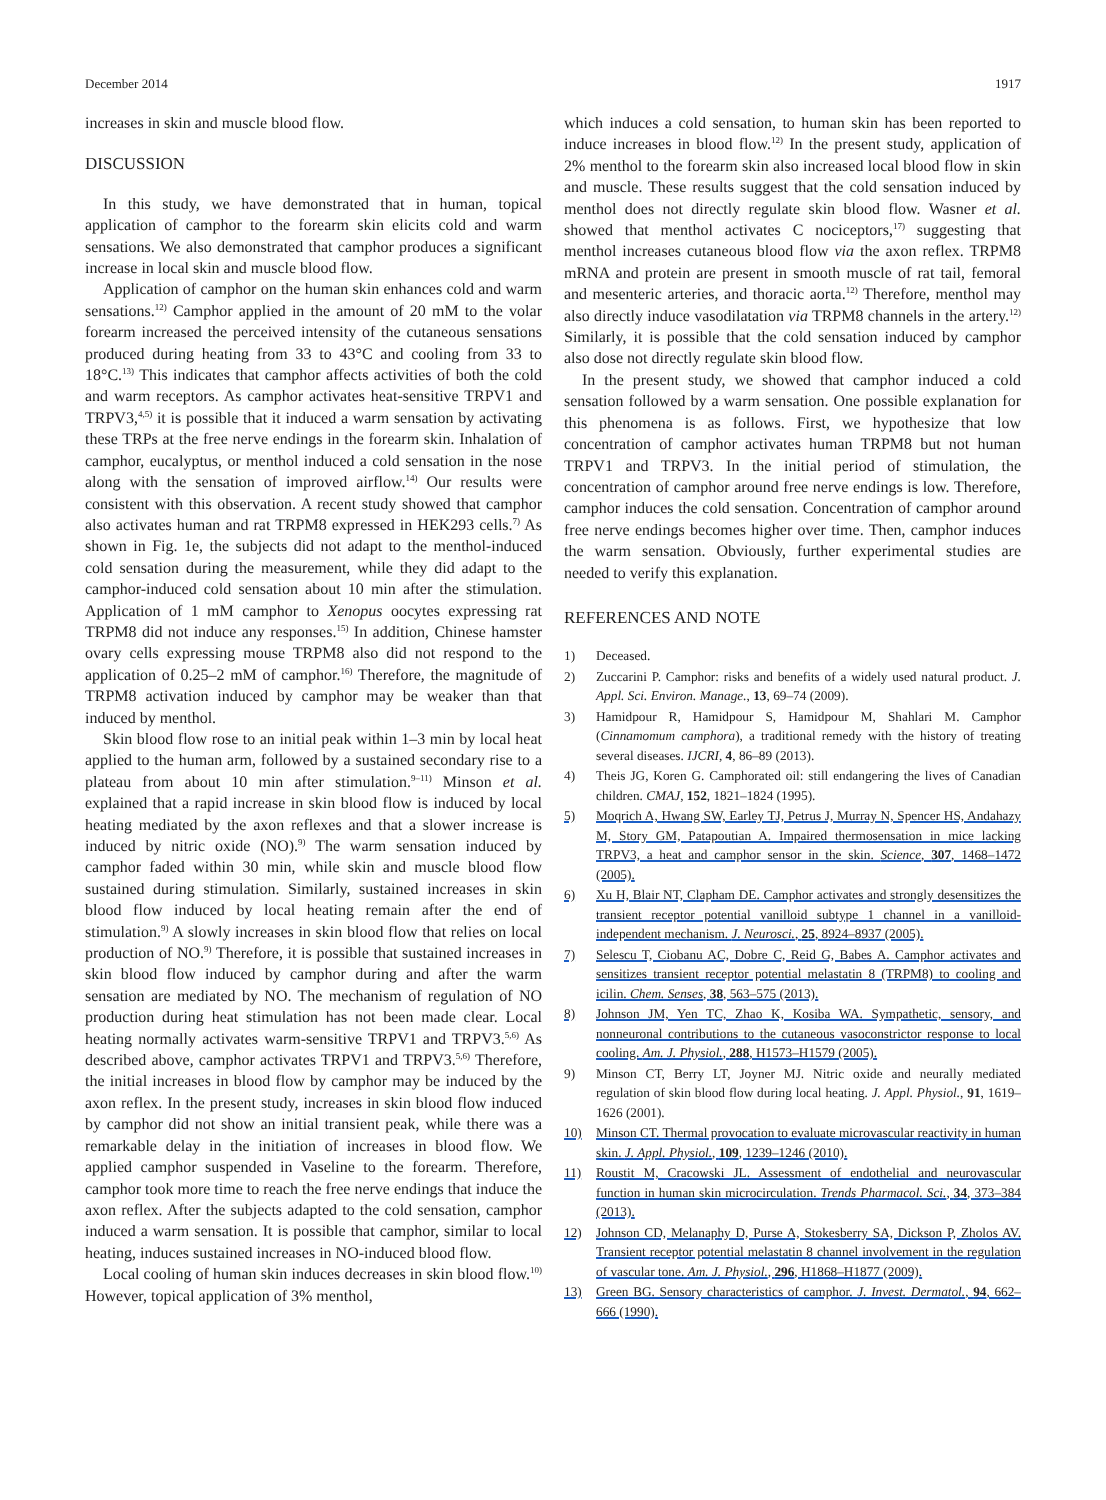December 2014 1917
increases in skin and muscle blood flow.
DISCUSSION
In this study, we have demonstrated that in human, topical application of camphor to the forearm skin elicits cold and warm sensations. We also demonstrated that camphor produces a significant increase in local skin and muscle blood flow.
Application of camphor on the human skin enhances cold and warm sensations.<sup>12)</sup> Camphor applied in the amount of 20 mM to the volar forearm increased the perceived intensity of the cutaneous sensations produced during heating from 33 to 43°C and cooling from 33 to 18°C.<sup>13)</sup> This indicates that camphor affects activities of both the cold and warm receptors. As camphor activates heat-sensitive TRPV1 and TRPV3,<sup>4,5)</sup> it is possible that it induced a warm sensation by activating these TRPs at the free nerve endings in the forearm skin. Inhalation of camphor, eucalyptus, or menthol induced a cold sensation in the nose along with the sensation of improved airflow.<sup>14)</sup> Our results were consistent with this observation. A recent study showed that camphor also activates human and rat TRPM8 expressed in HEK293 cells.<sup>7)</sup> As shown in Fig. 1e, the subjects did not adapt to the menthol-induced cold sensation during the measurement, while they did adapt to the camphor-induced cold sensation about 10 min after the stimulation. Application of 1 mM camphor to Xenopus oocytes expressing rat TRPM8 did not induce any responses.<sup>15)</sup> In addition, Chinese hamster ovary cells expressing mouse TRPM8 also did not respond to the application of 0.25–2 mM of camphor.<sup>16)</sup> Therefore, the magnitude of TRPM8 activation induced by camphor may be weaker than that induced by menthol.
Skin blood flow rose to an initial peak within 1–3 min by local heat applied to the human arm, followed by a sustained secondary rise to a plateau from about 10 min after stimulation.<sup>9–11)</sup> Minson et al. explained that a rapid increase in skin blood flow is induced by local heating mediated by the axon reflexes and that a slower increase is induced by nitric oxide (NO).<sup>9)</sup> The warm sensation induced by camphor faded within 30 min, while skin and muscle blood flow sustained during stimulation. Similarly, sustained increases in skin blood flow induced by local heating remain after the end of stimulation.<sup>9)</sup> A slowly increases in skin blood flow that relies on local production of NO.<sup>9)</sup> Therefore, it is possible that sustained increases in skin blood flow induced by camphor during and after the warm sensation are mediated by NO. The mechanism of regulation of NO production during heat stimulation has not been made clear. Local heating normally activates warm-sensitive TRPV1 and TRPV3.<sup>5,6)</sup> As described above, camphor activates TRPV1 and TRPV3.<sup>5,6)</sup> Therefore, the initial increases in blood flow by camphor may be induced by the axon reflex. In the present study, increases in skin blood flow induced by camphor did not show an initial transient peak, while there was a remarkable delay in the initiation of increases in blood flow. We applied camphor suspended in Vaseline to the forearm. Therefore, camphor took more time to reach the free nerve endings that induce the axon reflex. After the subjects adapted to the cold sensation, camphor induced a warm sensation. It is possible that camphor, similar to local heating, induces sustained increases in NO-induced blood flow.
Local cooling of human skin induces decreases in skin blood flow.<sup>10)</sup> However, topical application of 3% menthol,
which induces a cold sensation, to human skin has been reported to induce increases in blood flow.<sup>12)</sup> In the present study, application of 2% menthol to the forearm skin also increased local blood flow in skin and muscle. These results suggest that the cold sensation induced by menthol does not directly regulate skin blood flow. Wasner et al. showed that menthol activates C nociceptors,<sup>17)</sup> suggesting that menthol increases cutaneous blood flow via the axon reflex. TRPM8 mRNA and protein are present in smooth muscle of rat tail, femoral and mesenteric arteries, and thoracic aorta.<sup>12)</sup> Therefore, menthol may also directly induce vasodilatation via TRPM8 channels in the artery.<sup>12)</sup> Similarly, it is possible that the cold sensation induced by camphor also dose not directly regulate skin blood flow.
In the present study, we showed that camphor induced a cold sensation followed by a warm sensation. One possible explanation for this phenomena is as follows. First, we hypothesize that low concentration of camphor activates human TRPM8 but not human TRPV1 and TRPV3. In the initial period of stimulation, the concentration of camphor around free nerve endings is low. Therefore, camphor induces the cold sensation. Concentration of camphor around free nerve endings becomes higher over time. Then, camphor induces the warm sensation. Obviously, further experimental studies are needed to verify this explanation.
REFERENCES AND NOTE
1) Deceased.
2) Zuccarini P. Camphor: risks and benefits of a widely used natural product. J. Appl. Sci. Environ. Manage., 13, 69–74 (2009).
3) Hamidpour R, Hamidpour S, Hamidpour M, Shahlari M. Camphor (Cinnamomum camphora), a traditional remedy with the history of treating several diseases. IJCRI, 4, 86–89 (2013).
4) Theis JG, Koren G. Camphorated oil: still endangering the lives of Canadian children. CMAJ, 152, 1821–1824 (1995).
5) Moqrich A, Hwang SW, Earley TJ, Petrus J, Murray N, Spencer HS, Andahazy M, Story GM, Patapoutian A. Impaired thermosensation in mice lacking TRPV3, a heat and camphor sensor in the skin. Science, 307, 1468–1472 (2005).
6) Xu H, Blair NT, Clapham DE. Camphor activates and strongly desensitizes the transient receptor potential vanilloid subtype 1 channel in a vanilloid-independent mechanism. J. Neurosci., 25, 8924–8937 (2005).
7) Selescu T, Ciobanu AC, Dobre C, Reid G, Babes A. Camphor activates and sensitizes transient receptor potential melastatin 8 (TRPM8) to cooling and icilin. Chem. Senses, 38, 563–575 (2013).
8) Johnson JM, Yen TC, Zhao K, Kosiba WA. Sympathetic, sensory, and nonneuronal contributions to the cutaneous vasoconstrictor response to local cooling. Am. J. Physiol., 288, H1573–H1579 (2005).
9) Minson CT, Berry LT, Joyner MJ. Nitric oxide and neurally mediated regulation of skin blood flow during local heating. J. Appl. Physiol., 91, 1619–1626 (2001).
10) Minson CT. Thermal provocation to evaluate microvascular reactivity in human skin. J. Appl. Physiol., 109, 1239–1246 (2010).
11) Roustit M, Cracowski JL. Assessment of endothelial and neurovascular function in human skin microcirculation. Trends Pharmacol. Sci., 34, 373–384 (2013).
12) Johnson CD, Melanaphy D, Purse A, Stokesberry SA, Dickson P, Zholos AV. Transient receptor potential melastatin 8 channel involvement in the regulation of vascular tone. Am. J. Physiol., 296, H1868–H1877 (2009).
13) Green BG. Sensory characteristics of camphor. J. Invest. Dermatol., 94, 662–666 (1990).